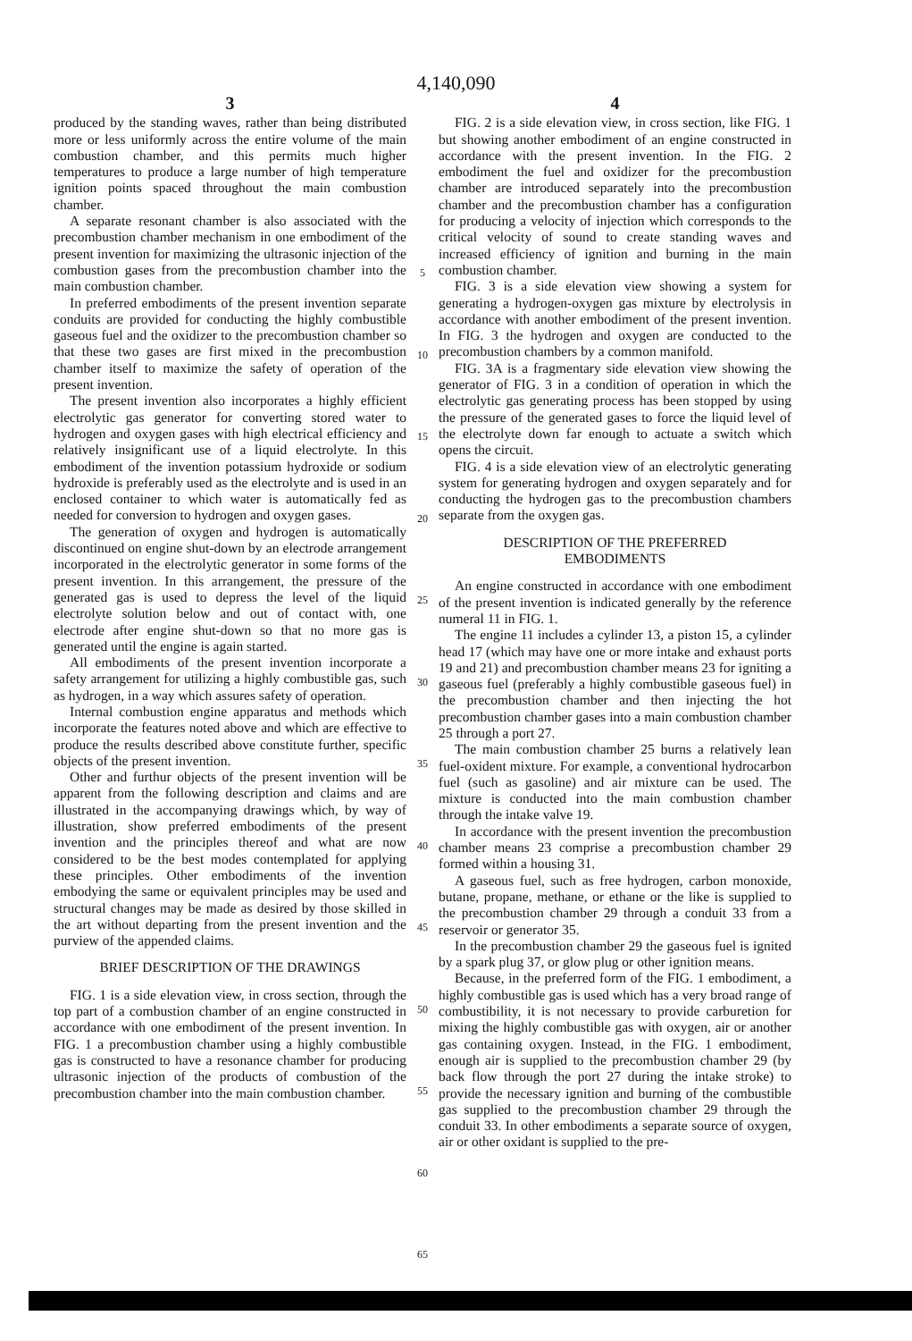4,140,090
3
produced by the standing waves, rather than being distributed more or less uniformly across the entire volume of the main combustion chamber, and this permits much higher temperatures to produce a large number of high temperature ignition points spaced throughout the main combustion chamber.
A separate resonant chamber is also associated with the precombustion chamber mechanism in one embodiment of the present invention for maximizing the ultrasonic injection of the combustion gases from the precombustion chamber into the main combustion chamber.
In preferred embodiments of the present invention separate conduits are provided for conducting the highly combustible gaseous fuel and the oxidizer to the precombustion chamber so that these two gases are first mixed in the precombustion chamber itself to maximize the safety of operation of the present invention.
The present invention also incorporates a highly efficient electrolytic gas generator for converting stored water to hydrogen and oxygen gases with high electrical efficiency and relatively insignificant use of a liquid electrolyte. In this embodiment of the invention potassium hydroxide or sodium hydroxide is preferably used as the electrolyte and is used in an enclosed container to which water is automatically fed as needed for conversion to hydrogen and oxygen gases.
The generation of oxygen and hydrogen is automatically discontinued on engine shut-down by an electrode arrangement incorporated in the electrolytic generator in some forms of the present invention. In this arrangement, the pressure of the generated gas is used to depress the level of the liquid electrolyte solution below and out of contact with, one electrode after engine shut-down so that no more gas is generated until the engine is again started.
All embodiments of the present invention incorporate a safety arrangement for utilizing a highly combustible gas, such as hydrogen, in a way which assures safety of operation.
Internal combustion engine apparatus and methods which incorporate the features noted above and which are effective to produce the results described above constitute further, specific objects of the present invention.
Other and furthur objects of the present invention will be apparent from the following description and claims and are illustrated in the accompanying drawings which, by way of illustration, show preferred embodiments of the present invention and the principles thereof and what are now considered to be the best modes contemplated for applying these principles. Other embodiments of the invention embodying the same or equivalent principles may be used and structural changes may be made as desired by those skilled in the art without departing from the present invention and the purview of the appended claims.
BRIEF DESCRIPTION OF THE DRAWINGS
FIG. 1 is a side elevation view, in cross section, through the top part of a combustion chamber of an engine constructed in accordance with one embodiment of the present invention. In FIG. 1 a precombustion chamber using a highly combustible gas is constructed to have a resonance chamber for producing ultrasonic injection of the products of combustion of the precombustion chamber into the main combustion chamber.
5
10
15
20
25
30
35
40
45
50
55
60
65
4
FIG. 2 is a side elevation view, in cross section, like FIG. 1 but showing another embodiment of an engine constructed in accordance with the present invention. In the FIG. 2 embodiment the fuel and oxidizer for the precombustion chamber are introduced separately into the precombustion chamber and the precombustion chamber has a configuration for producing a velocity of injection which corresponds to the critical velocity of sound to create standing waves and increased efficiency of ignition and burning in the main combustion chamber.
FIG. 3 is a side elevation view showing a system for generating a hydrogen-oxygen gas mixture by electrolysis in accordance with another embodiment of the present invention. In FIG. 3 the hydrogen and oxygen are conducted to the precombustion chambers by a common manifold.
FIG. 3A is a fragmentary side elevation view showing the generator of FIG. 3 in a condition of operation in which the electrolytic gas generating process has been stopped by using the pressure of the generated gases to force the liquid level of the electrolyte down far enough to actuate a switch which opens the circuit.
FIG. 4 is a side elevation view of an electrolytic generating system for generating hydrogen and oxygen separately and for conducting the hydrogen gas to the precombustion chambers separate from the oxygen gas.
DESCRIPTION OF THE PREFERRED
EMBODIMENTS
An engine constructed in accordance with one embodiment of the present invention is indicated generally by the reference numeral 11 in FIG. 1.
The engine 11 includes a cylinder 13, a piston 15, a cylinder head 17 (which may have one or more intake and exhaust ports 19 and 21) and precombustion chamber means 23 for igniting a gaseous fuel (preferably a highly combustible gaseous fuel) in the precombustion chamber and then injecting the hot precombustion chamber gases into a main combustion chamber 25 through a port 27.
The main combustion chamber 25 burns a relatively lean fuel-oxident mixture. For example, a conventional hydrocarbon fuel (such as gasoline) and air mixture can be used. The mixture is conducted into the main combustion chamber through the intake valve 19.
In accordance with the present invention the precombustion chamber means 23 comprise a precombustion chamber 29 formed within a housing 31.
A gaseous fuel, such as free hydrogen, carbon monoxide, butane, propane, methane, or ethane or the like is supplied to the precombustion chamber 29 through a conduit 33 from a reservoir or generator 35.
In the precombustion chamber 29 the gaseous fuel is ignited by a spark plug 37, or glow plug or other ignition means.
Because, in the preferred form of the FIG. 1 embodiment, a highly combustible gas is used which has a very broad range of combustibility, it is not necessary to provide carburetion for mixing the highly combustible gas with oxygen, air or another gas containing oxygen. Instead, in the FIG. 1 embodiment, enough air is supplied to the precombustion chamber 29 (by back flow through the port 27 during the intake stroke) to provide the necessary ignition and burning of the combustible gas supplied to the precombustion chamber 29 through the conduit 33. In other embodiments a separate source of oxygen, air or other oxidant is supplied to the pre-